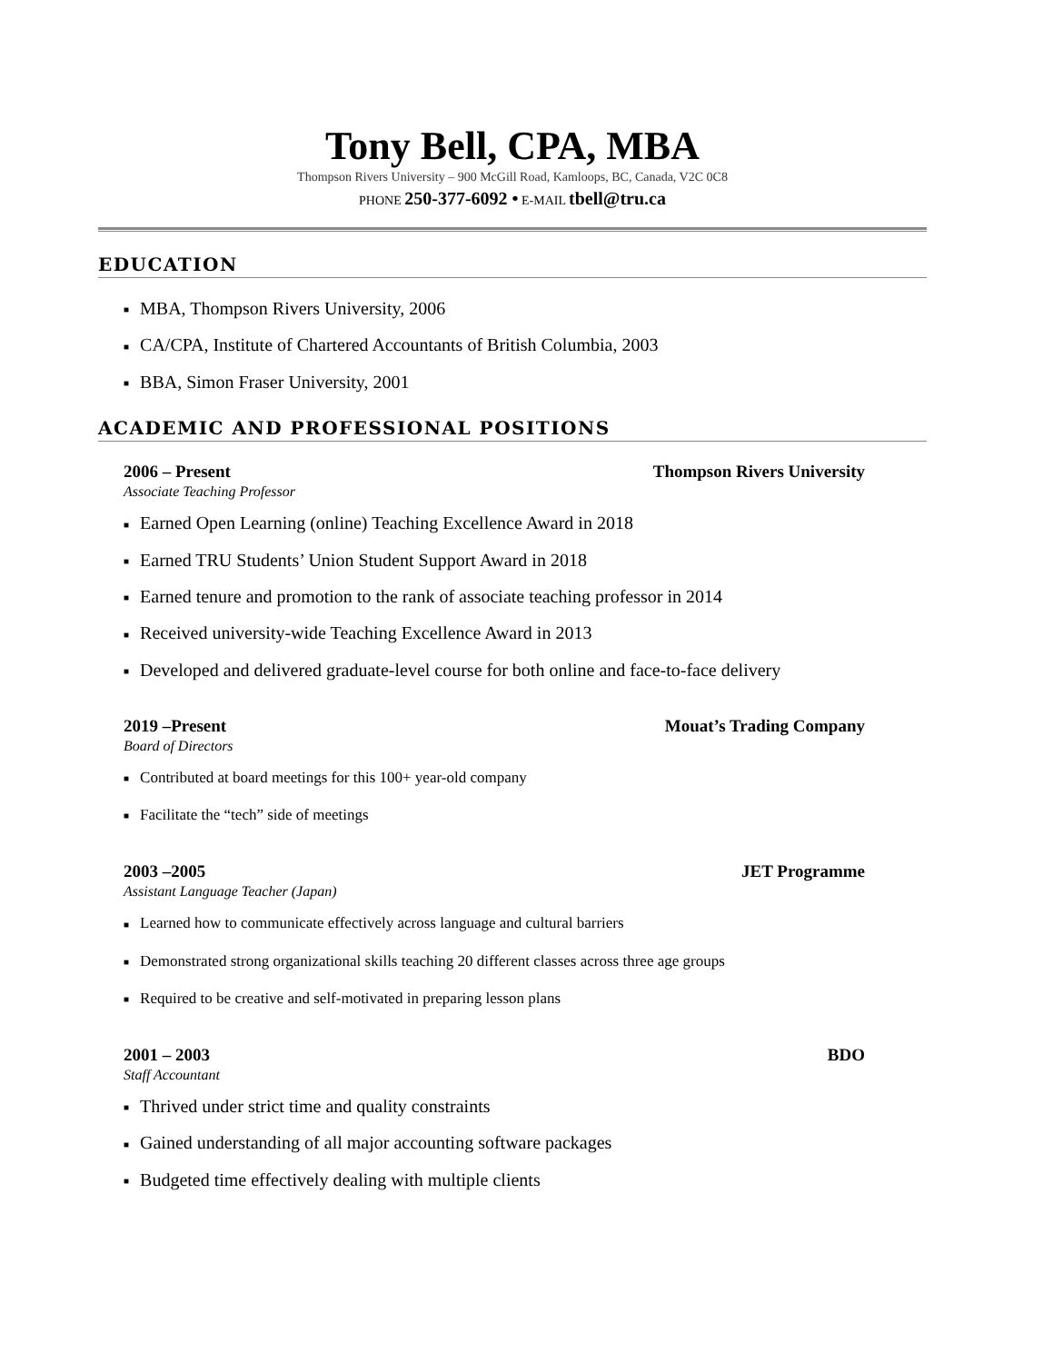Tony Bell, CPA, MBA
Thompson Rivers University – 900 McGill Road, Kamloops, BC, Canada, V2C 0C8
PHONE 250-377-6092 • E-MAIL tbell@tru.ca
EDUCATION
■ MBA, Thompson Rivers University, 2006
■ CA/CPA, Institute of Chartered Accountants of British Columbia, 2003
■ BBA, Simon Fraser University, 2001
ACADEMIC AND PROFESSIONAL POSITIONS
2006 – Present Thompson Rivers University
Associate Teaching Professor
■ Earned Open Learning (online) Teaching Excellence Award in 2018
■ Earned TRU Students’ Union Student Support Award in 2018
■ Earned tenure and promotion to the rank of associate teaching professor in 2014
■ Received university-wide Teaching Excellence Award in 2013
■ Developed and delivered graduate-level course for both online and face-to-face delivery
2019 –Present Mouat’s Trading Company
Board of Directors
■ Contributed at board meetings for this 100+ year-old company
■ Facilitate the “tech” side of meetings
2003 –2005 JET Programme
Assistant Language Teacher (Japan)
■ Learned how to communicate effectively across language and cultural barriers
■ Demonstrated strong organizational skills teaching 20 different classes across three age groups
■ Required to be creative and self-motivated in preparing lesson plans
2001 – 2003 BDO
Staff Accountant
■ Thrived under strict time and quality constraints
■ Gained understanding of all major accounting software packages
■ Budgeted time effectively dealing with multiple clients